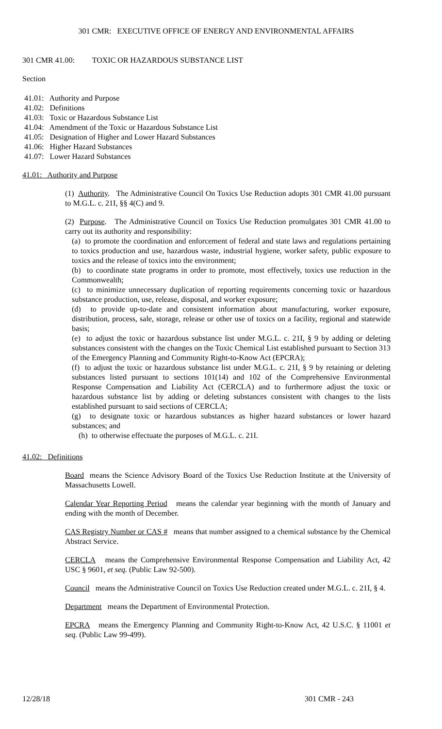301 CMR: EXECUTIVE OFFICE OF ENERGY AND ENVIRONMENTAL AFFAIRS
301 CMR 41.00: TOXIC OR HAZARDOUS SUBSTANCE LIST
Section
41.01: Authority and Purpose
41.02: Definitions
41.03: Toxic or Hazardous Substance List
41.04: Amendment of the Toxic or Hazardous Substance List
41.05: Designation of Higher and Lower Hazard Substances
41.06: Higher Hazard Substances
41.07: Lower Hazard Substances
41.01: Authority and Purpose
(1) Authority. The Administrative Council On Toxics Use Reduction adopts 301 CMR 41.00 pursuant to M.G.L. c. 21I, §§ 4(C) and 9.
(2) Purpose. The Administrative Council on Toxics Use Reduction promulgates 301 CMR 41.00 to carry out its authority and responsibility:
(a) to promote the coordination and enforcement of federal and state laws and regulations pertaining to toxics production and use, hazardous waste, industrial hygiene, worker safety, public exposure to toxics and the release of toxics into the environment;
(b) to coordinate state programs in order to promote, most effectively, toxics use reduction in the Commonwealth;
(c) to minimize unnecessary duplication of reporting requirements concerning toxic or hazardous substance production, use, release, disposal, and worker exposure;
(d) to provide up-to-date and consistent information about manufacturing, worker exposure, distribution, process, sale, storage, release or other use of toxics on a facility, regional and statewide basis;
(e) to adjust the toxic or hazardous substance list under M.G.L. c. 21I, § 9 by adding or deleting substances consistent with the changes on the Toxic Chemical List established pursuant to Section 313 of the Emergency Planning and Community Right-to-Know Act (EPCRA);
(f) to adjust the toxic or hazardous substance list under M.G.L. c. 21I, § 9 by retaining or deleting substances listed pursuant to sections 101(14) and 102 of the Comprehensive Environmental Response Compensation and Liability Act (CERCLA) and to furthermore adjust the toxic or hazardous substance list by adding or deleting substances consistent with changes to the lists established pursuant to said sections of CERCLA;
(g) to designate toxic or hazardous substances as higher hazard substances or lower hazard substances; and
(h) to otherwise effectuate the purposes of M.G.L. c. 21I.
41.02: Definitions
Board means the Science Advisory Board of the Toxics Use Reduction Institute at the University of Massachusetts Lowell.
Calendar Year Reporting Period means the calendar year beginning with the month of January and ending with the month of December.
CAS Registry Number or CAS # means that number assigned to a chemical substance by the Chemical Abstract Service.
CERCLA means the Comprehensive Environmental Response Compensation and Liability Act, 42 USC § 9601, et seq. (Public Law 92-500).
Council means the Administrative Council on Toxics Use Reduction created under M.G.L. c. 21I, § 4.
Department means the Department of Environmental Protection.
EPCRA means the Emergency Planning and Community Right-to-Know Act, 42 U.S.C. § 11001 et seq. (Public Law 99-499).
12/28/18 301 CMR - 243